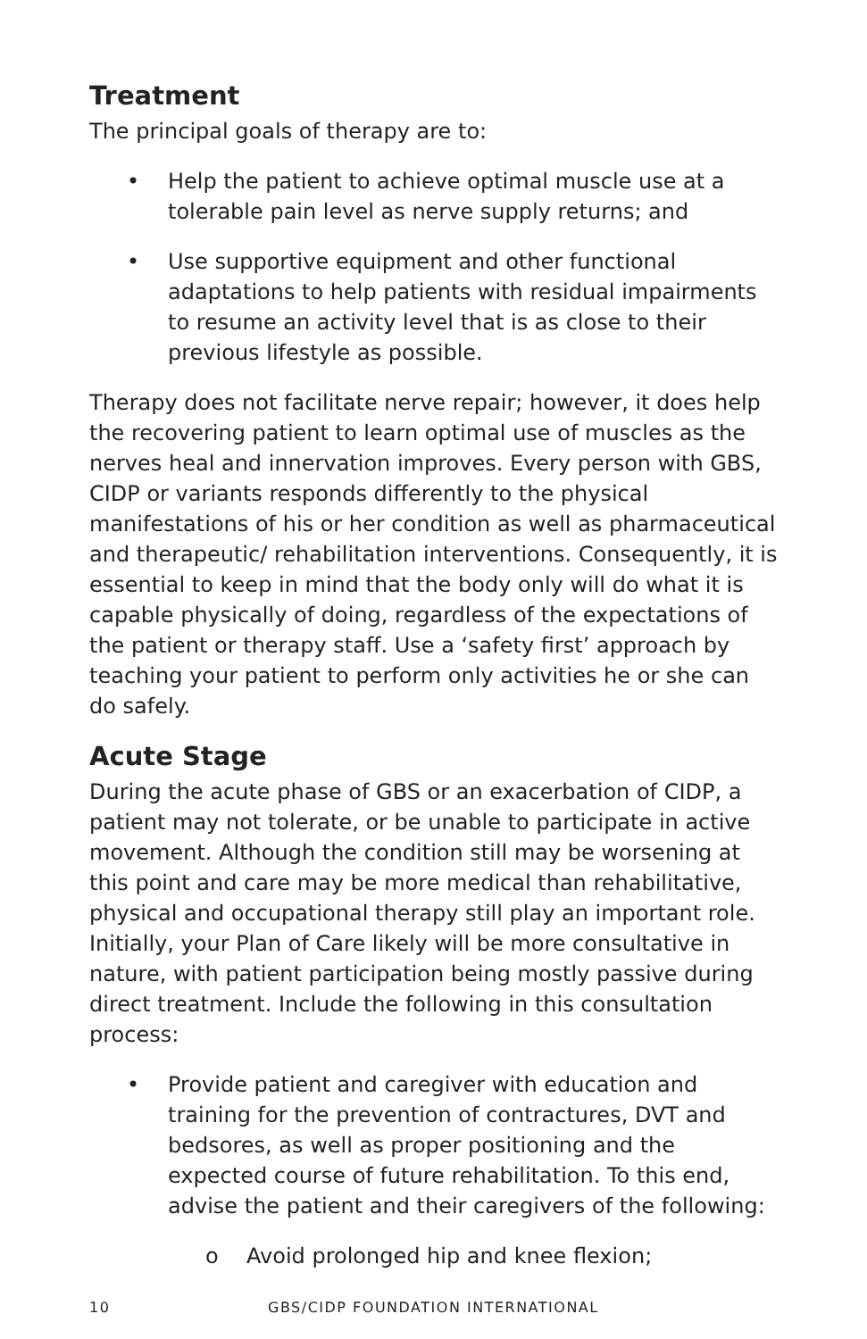Treatment
The principal goals of therapy are to:
• Help the patient to achieve optimal muscle use at a tolerable pain level as nerve supply returns; and
• Use supportive equipment and other functional adaptations to help patients with residual impairments to resume an activity level that is as close to their previous lifestyle as possible.
Therapy does not facilitate nerve repair; however, it does help the recovering patient to learn optimal use of muscles as the nerves heal and innervation improves. Every person with GBS, CIDP or variants responds differently to the physical manifestations of his or her condition as well as pharmaceutical and therapeutic/ rehabilitation interventions. Consequently, it is essential to keep in mind that the body only will do what it is capable physically of doing, regardless of the expectations of the patient or therapy staff. Use a ‘safety first’ approach by teaching your patient to perform only activities he or she can do safely.
Acute Stage
During the acute phase of GBS or an exacerbation of CIDP, a patient may not tolerate, or be unable to participate in active movement. Although the condition still may be worsening at this point and care may be more medical than rehabilitative, physical and occupational therapy still play an important role. Initially, your Plan of Care likely will be more consultative in nature, with patient participation being mostly passive during direct treatment. Include the following in this consultation process:
• Provide patient and caregiver with education and training for the prevention of contractures, DVT and bedsores, as well as proper positioning and the expected course of future rehabilitation. To this end, advise the patient and their caregivers of the following:
o Avoid prolonged hip and knee flexion;
10 GBS/CIDP FOUNDATION INTERNATIONAL